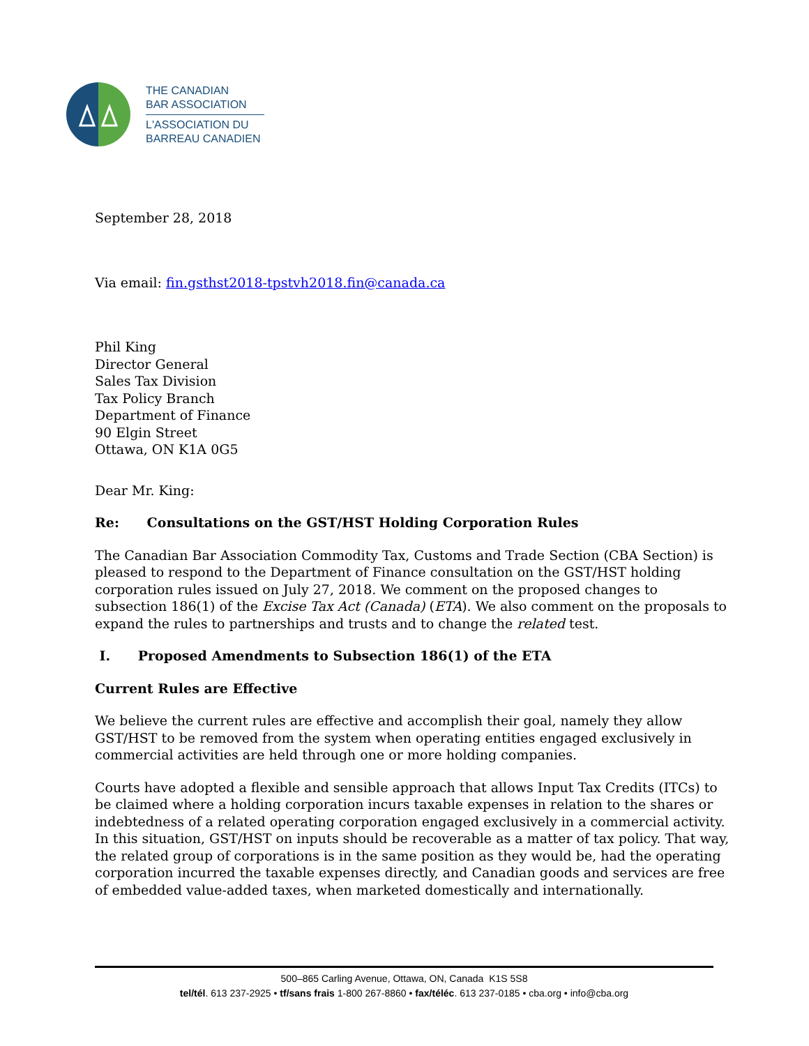THE CANADIAN
BAR ASSOCIATION
L'ASSOCIATION DU
BARREAU CANADIEN
September 28, 2018
Via email: fin.gsthst2018-tpstvh2018.fin@canada.ca
Phil King
Director General
Sales Tax Division
Tax Policy Branch
Department of Finance
90 Elgin Street
Ottawa, ON K1A 0G5
Dear Mr. King:
Re: Consultations on the GST/HST Holding Corporation Rules
The Canadian Bar Association Commodity Tax, Customs and Trade Section (CBA Section) is pleased to respond to the Department of Finance consultation on the GST/HST holding corporation rules issued on July 27, 2018. We comment on the proposed changes to subsection 186(1) of the Excise Tax Act (Canada) (ETA). We also comment on the proposals to expand the rules to partnerships and trusts and to change the related test.
I. Proposed Amendments to Subsection 186(1) of the ETA
Current Rules are Effective
We believe the current rules are effective and accomplish their goal, namely they allow GST/HST to be removed from the system when operating entities engaged exclusively in commercial activities are held through one or more holding companies.
Courts have adopted a flexible and sensible approach that allows Input Tax Credits (ITCs) to be claimed where a holding corporation incurs taxable expenses in relation to the shares or indebtedness of a related operating corporation engaged exclusively in a commercial activity. In this situation, GST/HST on inputs should be recoverable as a matter of tax policy. That way, the related group of corporations is in the same position as they would be, had the operating corporation incurred the taxable expenses directly, and Canadian goods and services are free of embedded value-added taxes, when marketed domestically and internationally.
500–865 Carling Avenue, Ottawa, ON, Canada K1S 5S8
tel/tél. 613 237-2925 • tf/sans frais 1-800 267-8860 • fax/téléc. 613 237-0185 • cba.org • info@cba.org